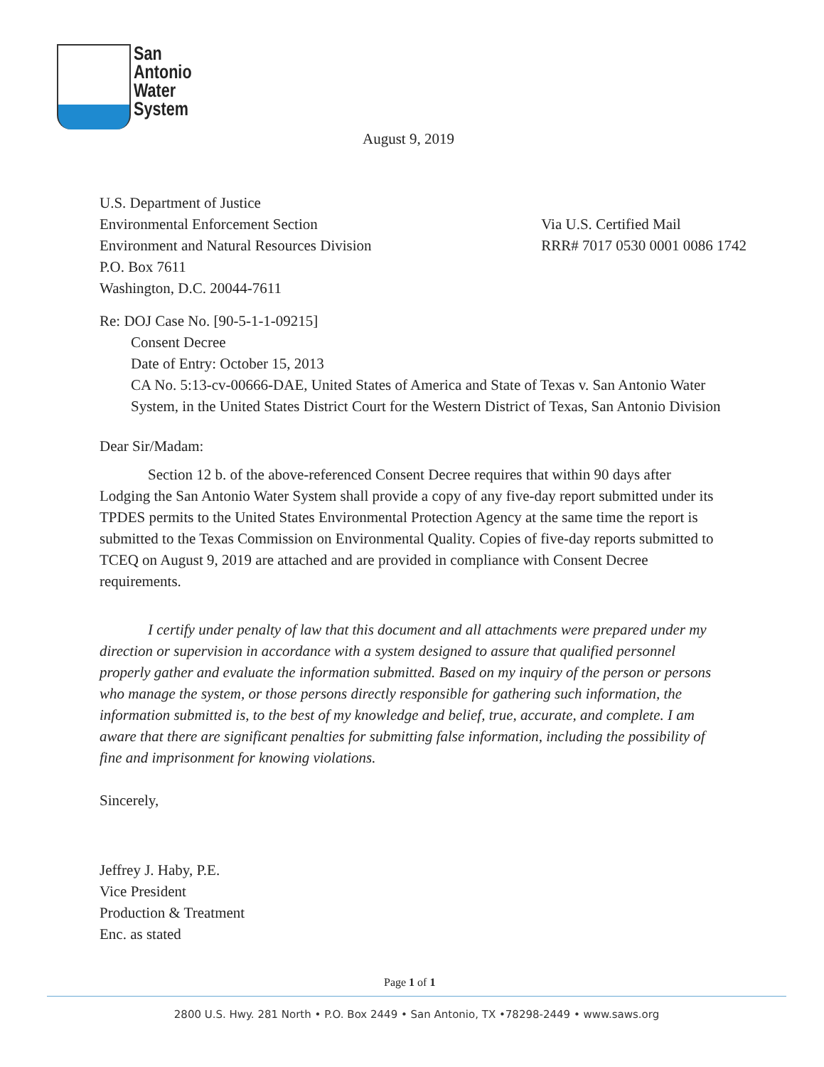San
Antonio
Water
System
August 9, 2019
U.S. Department of Justice
Environmental Enforcement Section
Environment and Natural Resources Division
P.O. Box 7611
Washington, D.C. 20044-7611
Via U.S. Certified Mail
RRR# 7017 0530 0001 0086 1742
Re: DOJ Case No. [90-5-1-1-09215]
Consent Decree
Date of Entry: October 15, 2013
CA No. 5:13-cv-00666-DAE, United States of America and State of Texas v. San Antonio Water System, in the United States District Court for the Western District of Texas, San Antonio Division
Dear Sir/Madam:
Section 12 b. of the above-referenced Consent Decree requires that within 90 days after Lodging the San Antonio Water System shall provide a copy of any five-day report submitted under its TPDES permits to the United States Environmental Protection Agency at the same time the report is submitted to the Texas Commission on Environmental Quality. Copies of five-day reports submitted to TCEQ on August 9, 2019 are attached and are provided in compliance with Consent Decree requirements.
I certify under penalty of law that this document and all attachments were prepared under my direction or supervision in accordance with a system designed to assure that qualified personnel properly gather and evaluate the information submitted. Based on my inquiry of the person or persons who manage the system, or those persons directly responsible for gathering such information, the information submitted is, to the best of my knowledge and belief, true, accurate, and complete. I am aware that there are significant penalties for submitting false information, including the possibility of fine and imprisonment for knowing violations.
Sincerely,
Jeffrey J. Haby, P.E.
Vice President
Production & Treatment
Enc. as stated
Page 1 of 1
2800 U.S. Hwy. 281 North • P.O. Box 2449 • San Antonio, TX •78298-2449 • www.saws.org